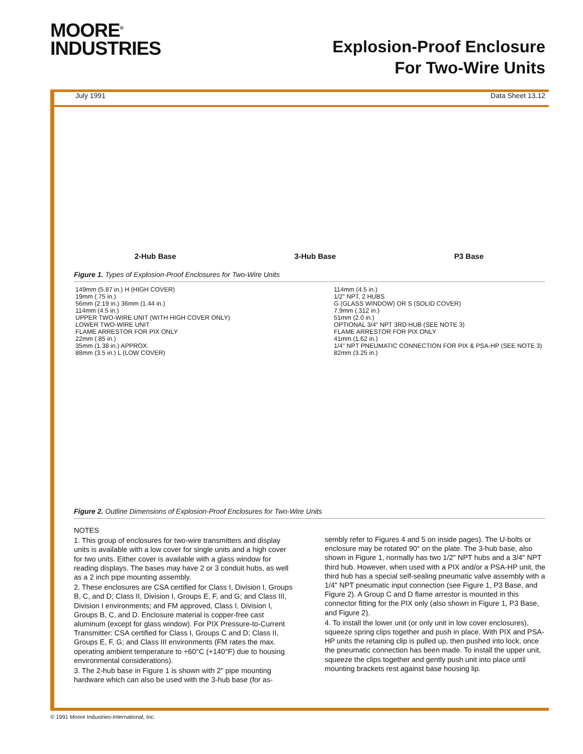MOORE<sup>®</sup>
INDUSTRIES
Explosion-Proof Enclosure
For Two-Wire Units
July 1991 Data Sheet 13.12
2-Hub Base 3-Hub Base P3 Base
Figure 1. Types of Explosion-Proof Enclosures for Two-Wire Units
149mm (5.87 in.) H (HIGH COVER) 19mm (.75 in.) 56mm (2.19 in.) 36mm (1.44 in.) 114mm (4.5 in.) UPPER TWO-WIRE UNIT (WITH HIGH COVER ONLY) LOWER TWO-WIRE UNIT FLAME ARRESTOR FOR PIX ONLY 22mm (.85 in.) 35mm (1.38 in.) APPROX. 88mm (3.5 in.) L (LOW COVER)
114mm (4.5 in.) 1/2" NPT, 2 HUBS G (GLASS WINDOW) OR S (SOLID COVER) 7,9mm (.312 in.) 51mm (2.0 in.) OPTIONAL 3/4" NPT 3RD HUB (SEE NOTE 3) FLAME ARRESTOR FOR PIX ONLY 41mm (1.62 in.) 1/4" NPT PNEUMATIC CONNECTION FOR PIX & PSA-HP (SEE NOTE 3) 82mm (3.25 in.)
Figure 2. Outline Dimensions of Explosion-Proof Enclosures for Two-Wire Units
NOTES
1. This group of enclosures for two-wire transmitters and display units is available with a low cover for single units and a high cover for two units. Either cover is available with a glass window for reading displays. The bases may have 2 or 3 conduit hubs, as well as a 2 inch pipe mounting assembly.
2. These enclosures are CSA certified for Class I, Division I, Groups B, C, and D; Class II, Division I, Groups E, F, and G; and Class III, Division I environments; and FM approved, Class I, Division I, Groups B, C, and D. Enclosure material is copper-free cast aluminum (except for glass window). For PIX Pressure-to-Current Transmitter: CSA certified for Class I, Groups C and D; Class II, Groups E, F, G; and Class III environments (FM rates the max. operating ambient temperature to +60°C (+140°F) due to housing environmental considerations).
3. The 2-hub base in Figure 1 is shown with 2" pipe mounting hardware which can also be used with the 3-hub base (for as-
sembly refer to Figures 4 and 5 on inside pages). The U-bolts or enclosure may be rotated 90° on the plate. The 3-hub base, also shown in Figure 1, normally has two 1/2" NPT hubs and a 3/4" NPT third hub. However, when used with a PIX and/or a PSA-HP unit, the third hub has a special self-sealing pneumatic valve assembly with a 1/4" NPT pneumatic input connection (see Figure 1, P3 Base, and Figure 2). A Group C and D flame arrestor is mounted in this connector fitting for the PIX only (also shown in Figure 1, P3 Base, and Figure 2).
4. To install the lower unit (or only unit in low cover enclosures), squeeze spring clips together and push in place. With PIX and PSA-HP units the retaining clip is pulled up, then pushed into lock, once the pneumatic connection has been made. To install the upper unit, squeeze the clips together and gently push unit into place until mounting brackets rest against base housing lip.
© 1991 Moore Industries-International, Inc.